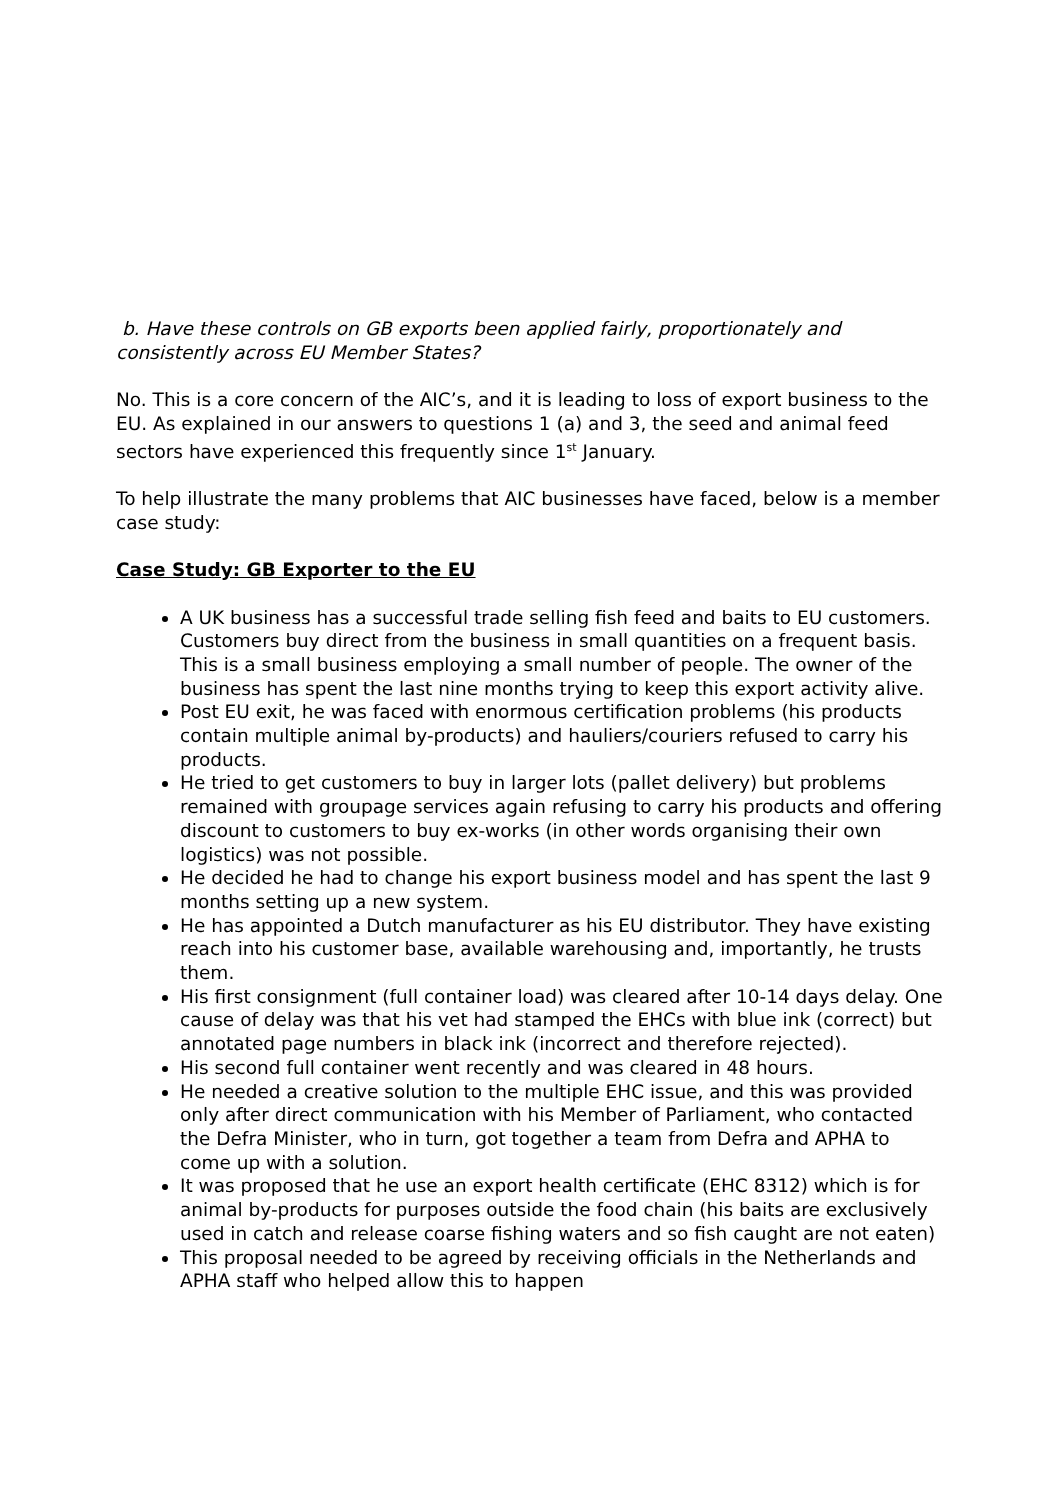b. Have these controls on GB exports been applied fairly, proportionately and consistently across EU Member States?
No. This is a core concern of the AIC’s, and it is leading to loss of export business to the EU. As explained in our answers to questions 1 (a) and 3, the seed and animal feed sectors have experienced this frequently since 1<sup>st</sup> January.
To help illustrate the many problems that AIC businesses have faced, below is a member case study:
Case Study: GB Exporter to the EU
A UK business has a successful trade selling fish feed and baits to EU customers. Customers buy direct from the business in small quantities on a frequent basis. This is a small business employing a small number of people. The owner of the business has spent the last nine months trying to keep this export activity alive.
Post EU exit, he was faced with enormous certification problems (his products contain multiple animal by-products) and hauliers/couriers refused to carry his products.
He tried to get customers to buy in larger lots (pallet delivery) but problems remained with groupage services again refusing to carry his products and offering discount to customers to buy ex-works (in other words organising their own logistics) was not possible.
He decided he had to change his export business model and has spent the last 9 months setting up a new system.
He has appointed a Dutch manufacturer as his EU distributor. They have existing reach into his customer base, available warehousing and, importantly, he trusts them.
His first consignment (full container load) was cleared after 10-14 days delay. One cause of delay was that his vet had stamped the EHCs with blue ink (correct) but annotated page numbers in black ink (incorrect and therefore rejected).
His second full container went recently and was cleared in 48 hours.
He needed a creative solution to the multiple EHC issue, and this was provided only after direct communication with his Member of Parliament, who contacted the Defra Minister, who in turn, got together a team from Defra and APHA to come up with a solution.
It was proposed that he use an export health certificate (EHC 8312) which is for animal by-products for purposes outside the food chain (his baits are exclusively used in catch and release coarse fishing waters and so fish caught are not eaten)
This proposal needed to be agreed by receiving officials in the Netherlands and APHA staff who helped allow this to happen